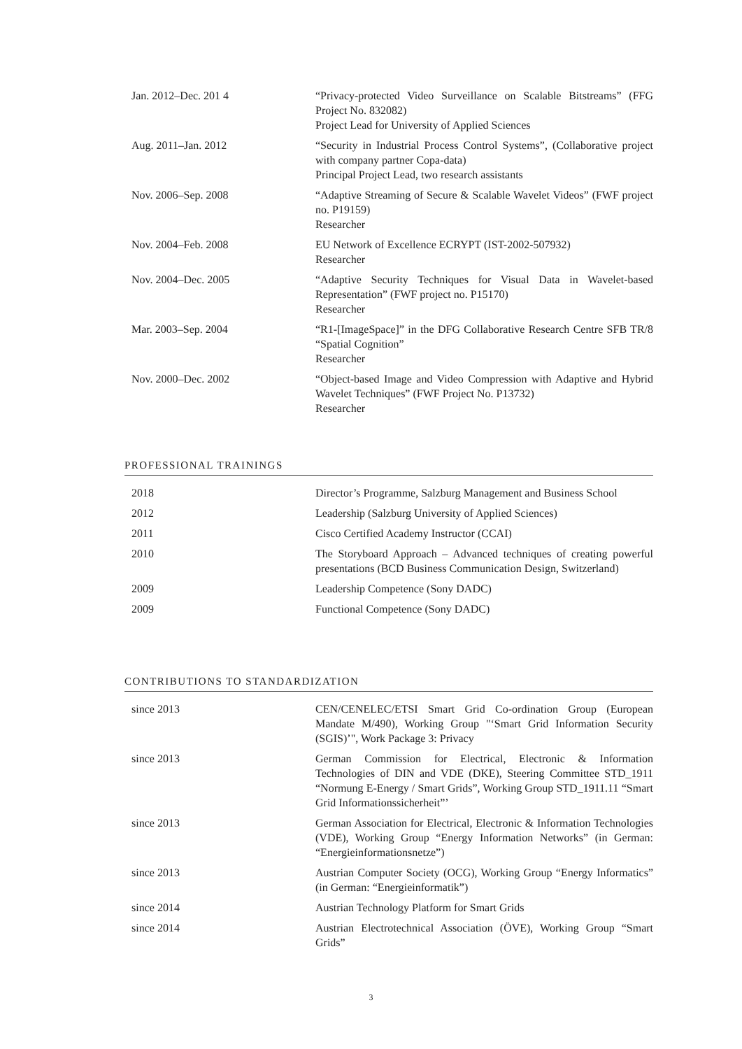| Jan. 2012–Dec. 201 4 | “Privacy-protected Video Surveillance on Scalable Bitstreams” (FFG Project No. 832082) Project Lead for University of Applied Sciences |
| Aug. 2011–Jan. 2012 | “Security in Industrial Process Control Systems”, (Collaborative project with company partner Copa-data) Principal Project Lead, two research assistants |
| Nov. 2006–Sep. 2008 | “Adaptive Streaming of Secure & Scalable Wavelet Videos” (FWF project no. P19159) Researcher |
| Nov. 2004–Feb. 2008 | EU Network of Excellence ECRYPT (IST-2002-507932) Researcher |
| Nov. 2004–Dec. 2005 | “Adaptive Security Techniques for Visual Data in Wavelet-based Representation” (FWF project no. P15170) Researcher |
| Mar. 2003–Sep. 2004 | “R1-[ImageSpace]” in the DFG Collaborative Research Centre SFB TR/8 “Spatial Cognition” Researcher |
| Nov. 2000–Dec. 2002 | “Object-based Image and Video Compression with Adaptive and Hybrid Wavelet Techniques” (FWF Project No. P13732) Researcher |
PROFESSIONAL TRAININGS
| 2018 | Director’s Programme, Salzburg Management and Business School |
| 2012 | Leadership (Salzburg University of Applied Sciences) |
| 2011 | Cisco Certified Academy Instructor (CCAI) |
| 2010 | The Storyboard Approach – Advanced techniques of creating powerful presentations (BCD Business Communication Design, Switzerland) |
| 2009 | Leadership Competence (Sony DADC) |
| 2009 | Functional Competence (Sony DADC) |
CONTRIBUTIONS TO STANDARDIZATION
| since 2013 | CEN/CENELEC/ETSI Smart Grid Co-ordination Group (European Mandate M/490), Working Group "‘Smart Grid Information Security (SGIS)’", Work Package 3: Privacy |
| since 2013 | German Commission for Electrical, Electronic & Information Technologies of DIN and VDE (DKE), Steering Committee STD_1911 “Normung E-Energy / Smart Grids”, Working Group STD_1911.11 “Smart Grid Informationssicherheit”’ |
| since 2013 | German Association for Electrical, Electronic & Information Technologies (VDE), Working Group “Energy Information Networks” (in German: “Energieinformationsnetze”) |
| since 2013 | Austrian Computer Society (OCG), Working Group “Energy Informatics” (in German: “Energieinformatik”) |
| since 2014 | Austrian Technology Platform for Smart Grids |
| since 2014 | Austrian Electrotechnical Association (ÖVE), Working Group “Smart Grids” |
3